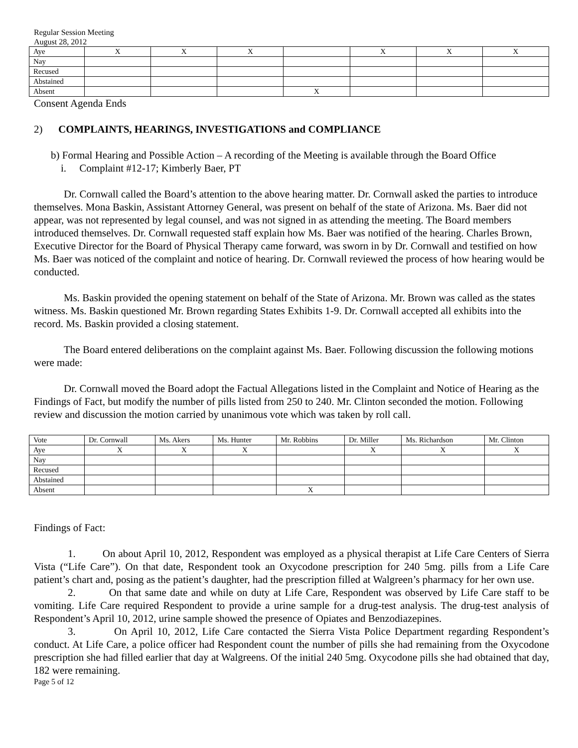Regular Session Meeting
August 28, 2012
| Aye | X | X | X | | X | X | X |
| Nay | | | | | | | |
| Recused | | | | | | | |
| Abstained | | | | | | | |
| Absent | | | | X | | | |
Consent Agenda Ends
2) COMPLAINTS, HEARINGS, INVESTIGATIONS and COMPLIANCE
b) Formal Hearing and Possible Action – A recording of the Meeting is available through the Board Office
i. Complaint #12-17; Kimberly Baer, PT
Dr. Cornwall called the Board’s attention to the above hearing matter. Dr. Cornwall asked the parties to introduce themselves. Mona Baskin, Assistant Attorney General, was present on behalf of the state of Arizona. Ms. Baer did not appear, was not represented by legal counsel, and was not signed in as attending the meeting. The Board members introduced themselves. Dr. Cornwall requested staff explain how Ms. Baer was notified of the hearing. Charles Brown, Executive Director for the Board of Physical Therapy came forward, was sworn in by Dr. Cornwall and testified on how Ms. Baer was noticed of the complaint and notice of hearing. Dr. Cornwall reviewed the process of how hearing would be conducted.
Ms. Baskin provided the opening statement on behalf of the State of Arizona. Mr. Brown was called as the states witness. Ms. Baskin questioned Mr. Brown regarding States Exhibits 1-9. Dr. Cornwall accepted all exhibits into the record. Ms. Baskin provided a closing statement.
The Board entered deliberations on the complaint against Ms. Baer. Following discussion the following motions were made:
Dr. Cornwall moved the Board adopt the Factual Allegations listed in the Complaint and Notice of Hearing as the Findings of Fact, but modify the number of pills listed from 250 to 240. Mr. Clinton seconded the motion. Following review and discussion the motion carried by unanimous vote which was taken by roll call.
| Vote | Dr. Cornwall | Ms. Akers | Ms. Hunter | Mr. Robbins | Dr. Miller | Ms. Richardson | Mr. Clinton |
| Aye | X | X | X | | X | X | X |
| Nay | | | | | | | |
| Recused | | | | | | | |
| Abstained | | | | | | | |
| Absent | | | | X | | | |
Findings of Fact:
1. On about April 10, 2012, Respondent was employed as a physical therapist at Life Care Centers of Sierra Vista (“Life Care”). On that date, Respondent took an Oxycodone prescription for 240 5mg. pills from a Life Care patient’s chart and, posing as the patient’s daughter, had the prescription filled at Walgreen’s pharmacy for her own use.
2. On that same date and while on duty at Life Care, Respondent was observed by Life Care staff to be vomiting. Life Care required Respondent to provide a urine sample for a drug-test analysis. The drug-test analysis of Respondent’s April 10, 2012, urine sample showed the presence of Opiates and Benzodiazepines.
3. On April 10, 2012, Life Care contacted the Sierra Vista Police Department regarding Respondent’s conduct. At Life Care, a police officer had Respondent count the number of pills she had remaining from the Oxycodone prescription she had filled earlier that day at Walgreens. Of the initial 240 5mg. Oxycodone pills she had obtained that day, 182 were remaining.
Page 5 of 12